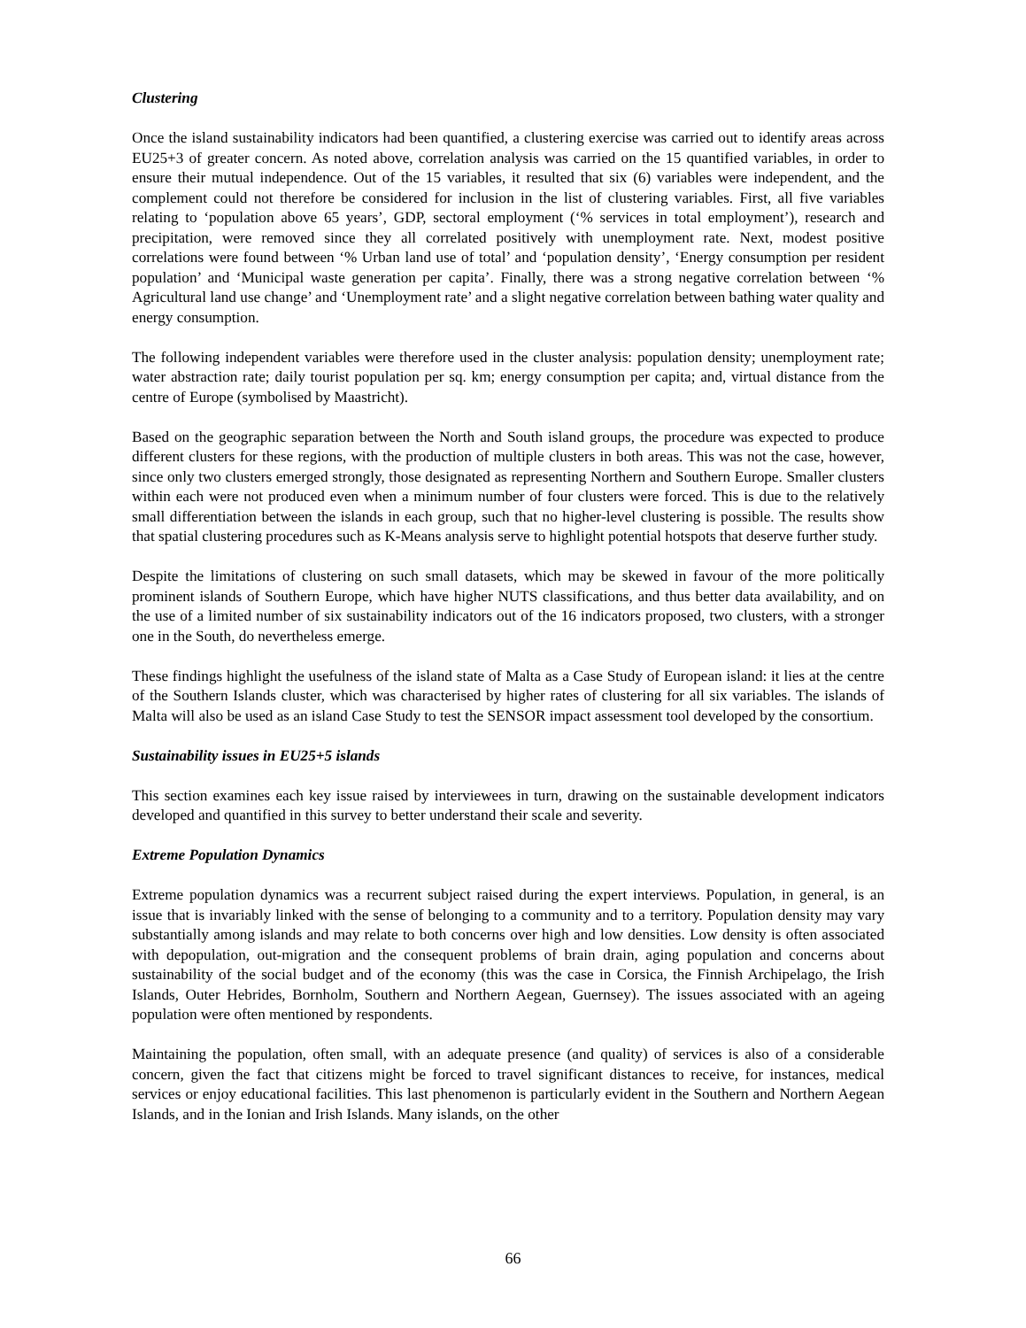Clustering
Once the island sustainability indicators had been quantified, a clustering exercise was carried out to identify areas across EU25+3 of greater concern. As noted above, correlation analysis was carried on the 15 quantified variables, in order to ensure their mutual independence. Out of the 15 variables, it resulted that six (6) variables were independent, and the complement could not therefore be considered for inclusion in the list of clustering variables. First, all five variables relating to ‘population above 65 years’, GDP, sectoral employment (‘% services in total employment’), research and precipitation, were removed since they all correlated positively with unemployment rate. Next, modest positive correlations were found between ‘% Urban land use of total’ and ‘population density’, ‘Energy consumption per resident population’ and ‘Municipal waste generation per capita’. Finally, there was a strong negative correlation between ‘% Agricultural land use change’ and ‘Unemployment rate’ and a slight negative correlation between bathing water quality and energy consumption.
The following independent variables were therefore used in the cluster analysis: population density; unemployment rate; water abstraction rate; daily tourist population per sq. km; energy consumption per capita; and, virtual distance from the centre of Europe (symbolised by Maastricht).
Based on the geographic separation between the North and South island groups, the procedure was expected to produce different clusters for these regions, with the production of multiple clusters in both areas. This was not the case, however, since only two clusters emerged strongly, those designated as representing Northern and Southern Europe. Smaller clusters within each were not produced even when a minimum number of four clusters were forced. This is due to the relatively small differentiation between the islands in each group, such that no higher-level clustering is possible. The results show that spatial clustering procedures such as K-Means analysis serve to highlight potential hotspots that deserve further study.
Despite the limitations of clustering on such small datasets, which may be skewed in favour of the more politically prominent islands of Southern Europe, which have higher NUTS classifications, and thus better data availability, and on the use of a limited number of six sustainability indicators out of the 16 indicators proposed, two clusters, with a stronger one in the South, do nevertheless emerge.
These findings highlight the usefulness of the island state of Malta as a Case Study of European island: it lies at the centre of the Southern Islands cluster, which was characterised by higher rates of clustering for all six variables. The islands of Malta will also be used as an island Case Study to test the SENSOR impact assessment tool developed by the consortium.
Sustainability issues in EU25+5 islands
This section examines each key issue raised by interviewees in turn, drawing on the sustainable development indicators developed and quantified in this survey to better understand their scale and severity.
Extreme Population Dynamics
Extreme population dynamics was a recurrent subject raised during the expert interviews. Population, in general, is an issue that is invariably linked with the sense of belonging to a community and to a territory. Population density may vary substantially among islands and may relate to both concerns over high and low densities. Low density is often associated with depopulation, out-migration and the consequent problems of brain drain, aging population and concerns about sustainability of the social budget and of the economy (this was the case in Corsica, the Finnish Archipelago, the Irish Islands, Outer Hebrides, Bornholm, Southern and Northern Aegean, Guernsey). The issues associated with an ageing population were often mentioned by respondents.
Maintaining the population, often small, with an adequate presence (and quality) of services is also of a considerable concern, given the fact that citizens might be forced to travel significant distances to receive, for instances, medical services or enjoy educational facilities. This last phenomenon is particularly evident in the Southern and Northern Aegean Islands, and in the Ionian and Irish Islands. Many islands, on the other
66